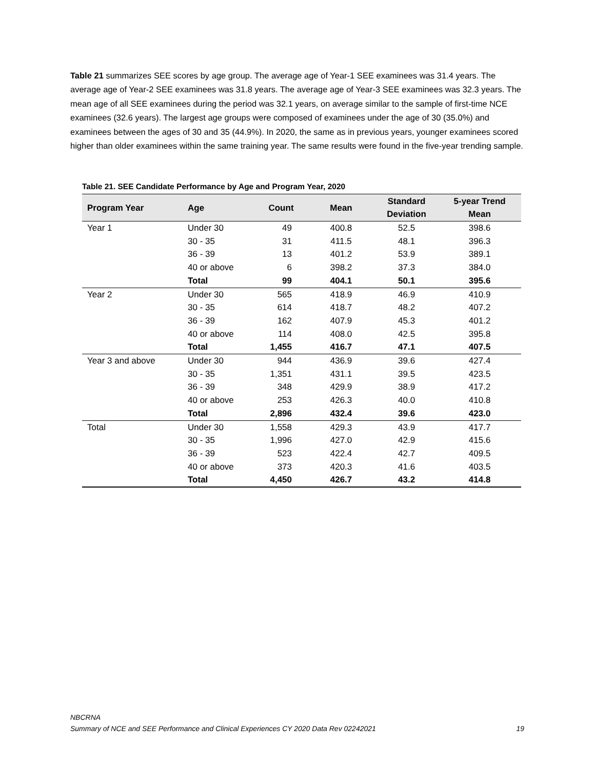Table 21 summarizes SEE scores by age group. The average age of Year-1 SEE examinees was 31.4 years. The average age of Year-2 SEE examinees was 31.8 years. The average age of Year-3 SEE examinees was 32.3 years. The mean age of all SEE examinees during the period was 32.1 years, on average similar to the sample of first-time NCE examinees (32.6 years). The largest age groups were composed of examinees under the age of 30 (35.0%) and examinees between the ages of 30 and 35 (44.9%). In 2020, the same as in previous years, younger examinees scored higher than older examinees within the same training year. The same results were found in the five-year trending sample.
Table 21. SEE Candidate Performance by Age and Program Year, 2020
| Program Year | Age | Count | Mean | Standard Deviation | 5-year Trend Mean |
| --- | --- | --- | --- | --- | --- |
| Year 1 | Under 30 | 49 | 400.8 | 52.5 | 398.6 |
| | 30 - 35 | 31 | 411.5 | 48.1 | 396.3 |
| | 36 - 39 | 13 | 401.2 | 53.9 | 389.1 |
| | 40 or above | 6 | 398.2 | 37.3 | 384.0 |
| | Total | 99 | 404.1 | 50.1 | 395.6 |
| Year 2 | Under 30 | 565 | 418.9 | 46.9 | 410.9 |
| | 30 - 35 | 614 | 418.7 | 48.2 | 407.2 |
| | 36 - 39 | 162 | 407.9 | 45.3 | 401.2 |
| | 40 or above | 114 | 408.0 | 42.5 | 395.8 |
| | Total | 1,455 | 416.7 | 47.1 | 407.5 |
| Year 3 and above | Under 30 | 944 | 436.9 | 39.6 | 427.4 |
| | 30 - 35 | 1,351 | 431.1 | 39.5 | 423.5 |
| | 36 - 39 | 348 | 429.9 | 38.9 | 417.2 |
| | 40 or above | 253 | 426.3 | 40.0 | 410.8 |
| | Total | 2,896 | 432.4 | 39.6 | 423.0 |
| Total | Under 30 | 1,558 | 429.3 | 43.9 | 417.7 |
| | 30 - 35 | 1,996 | 427.0 | 42.9 | 415.6 |
| | 36 - 39 | 523 | 422.4 | 42.7 | 409.5 |
| | 40 or above | 373 | 420.3 | 41.6 | 403.5 |
| | Total | 4,450 | 426.7 | 43.2 | 414.8 |
NBCRNA
Summary of NCE and SEE Performance and Clinical Experiences CY 2020 Data Rev 02242021 19